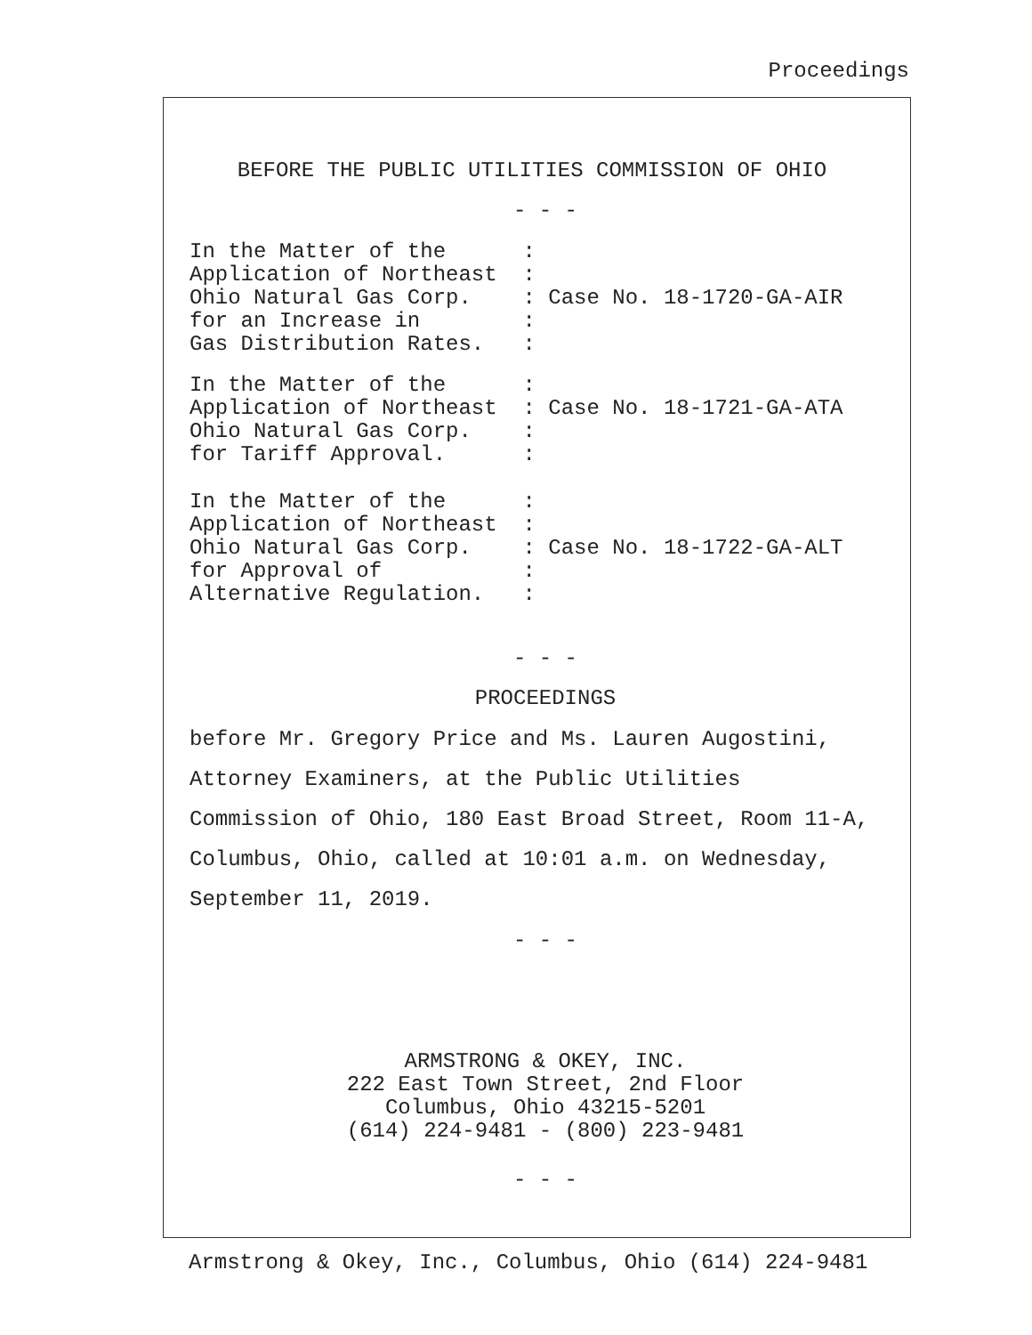Proceedings
BEFORE THE PUBLIC UTILITIES COMMISSION OF OHIO
- - -
In the Matter of the      :
Application of Northeast  :
Ohio Natural Gas Corp.    : Case No. 18-1720-GA-AIR
for an Increase in        :
Gas Distribution Rates.   :
In the Matter of the      :
Application of Northeast  : Case No. 18-1721-GA-ATA
Ohio Natural Gas Corp.    :
for Tariff Approval.      :
In the Matter of the      :
Application of Northeast  :
Ohio Natural Gas Corp.    : Case No. 18-1722-GA-ALT
for Approval of           :
Alternative Regulation.   :
- - -
PROCEEDINGS
before Mr. Gregory Price and Ms. Lauren Augostini,
Attorney Examiners, at the Public Utilities
Commission of Ohio, 180 East Broad Street, Room 11-A,
Columbus, Ohio, called at 10:01 a.m. on Wednesday,
September 11, 2019.
- - -
ARMSTRONG & OKEY, INC.
222 East Town Street, 2nd Floor
Columbus, Ohio 43215-5201
(614) 224-9481 - (800) 223-9481
- - -
Armstrong & Okey, Inc., Columbus, Ohio (614) 224-9481